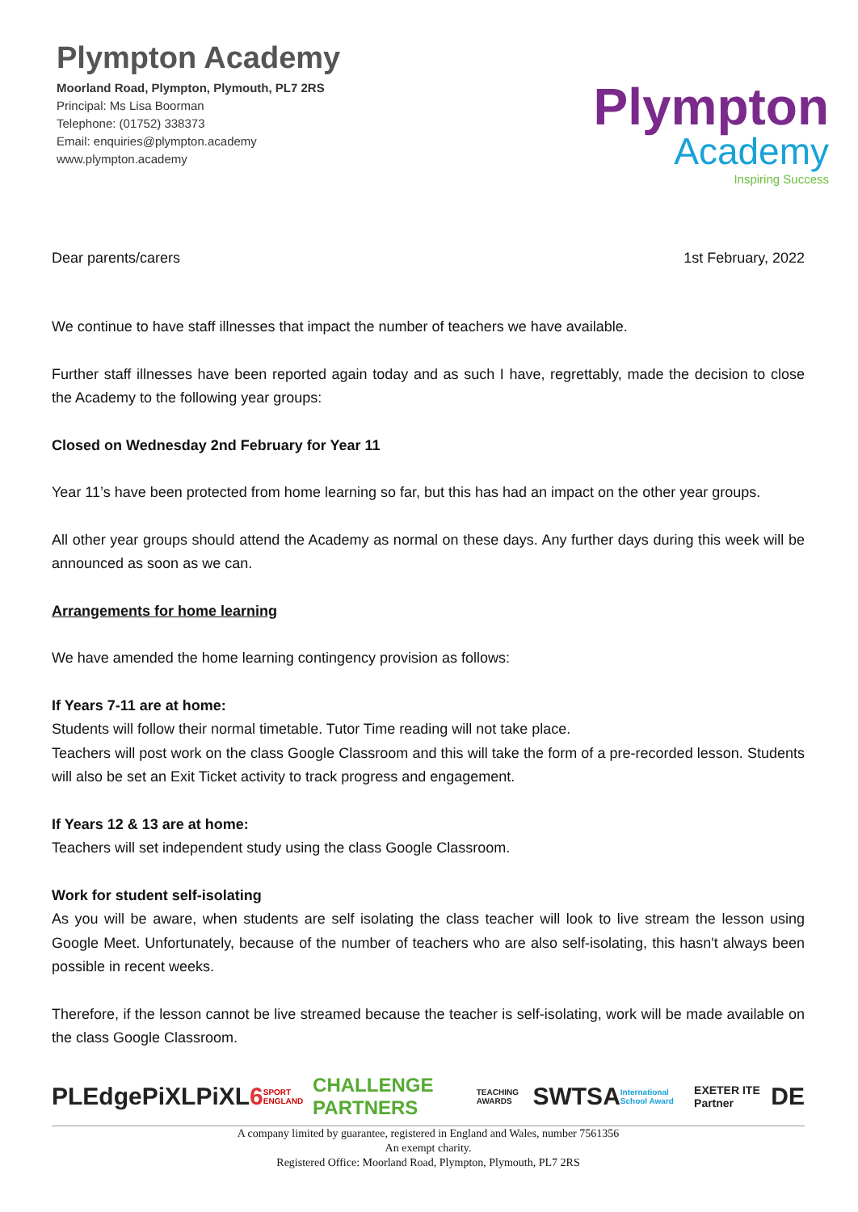Plympton Academy
Moorland Road, Plympton, Plymouth, PL7 2RS
Principal: Ms Lisa Boorman
Telephone: (01752) 338373
Email: enquiries@plympton.academy
www.plympton.academy
Plympton
Academy
Inspiring Success
Dear parents/carers 1st February, 2022
We continue to have staff illnesses that impact the number of teachers we have available.
Further staff illnesses have been reported again today and as such I have, regrettably, made the decision to close the Academy to the following year groups:
Closed on Wednesday 2nd February for Year 11
Year 11’s have been protected from home learning so far, but this has had an impact on the other year groups.
All other year groups should attend the Academy as normal on these days. Any further days during this week will be announced as soon as we can.
Arrangements for home learning
We have amended the home learning contingency provision as follows:
If Years 7-11 are at home:
Students will follow their normal timetable. Tutor Time reading will not take place.
Teachers will post work on the class Google Classroom and this will take the form of a pre-recorded lesson. Students will also be set an Exit Ticket activity to track progress and engagement.
If Years 12 & 13 are at home:
Teachers will set independent study using the class Google Classroom.
Work for student self-isolating
As you will be aware, when students are self isolating the class teacher will look to live stream the lesson using Google Meet. Unfortunately, because of the number of teachers who are also self-isolating, this hasn't always been possible in recent weeks.
Therefore, if the lesson cannot be live streamed because the teacher is self-isolating, work will be made available on the class Google Classroom.
PLEdge PiXL PiXL6 SPORT ENGLAND CHALLENGE PARTNERS TEACHING AWARDS SWTSA International School Award EXETER ITE Partner DE
A company limited by guarantee, registered in England and Wales, number 7561356
An exempt charity.
Registered Office: Moorland Road, Plympton, Plymouth, PL7 2RS